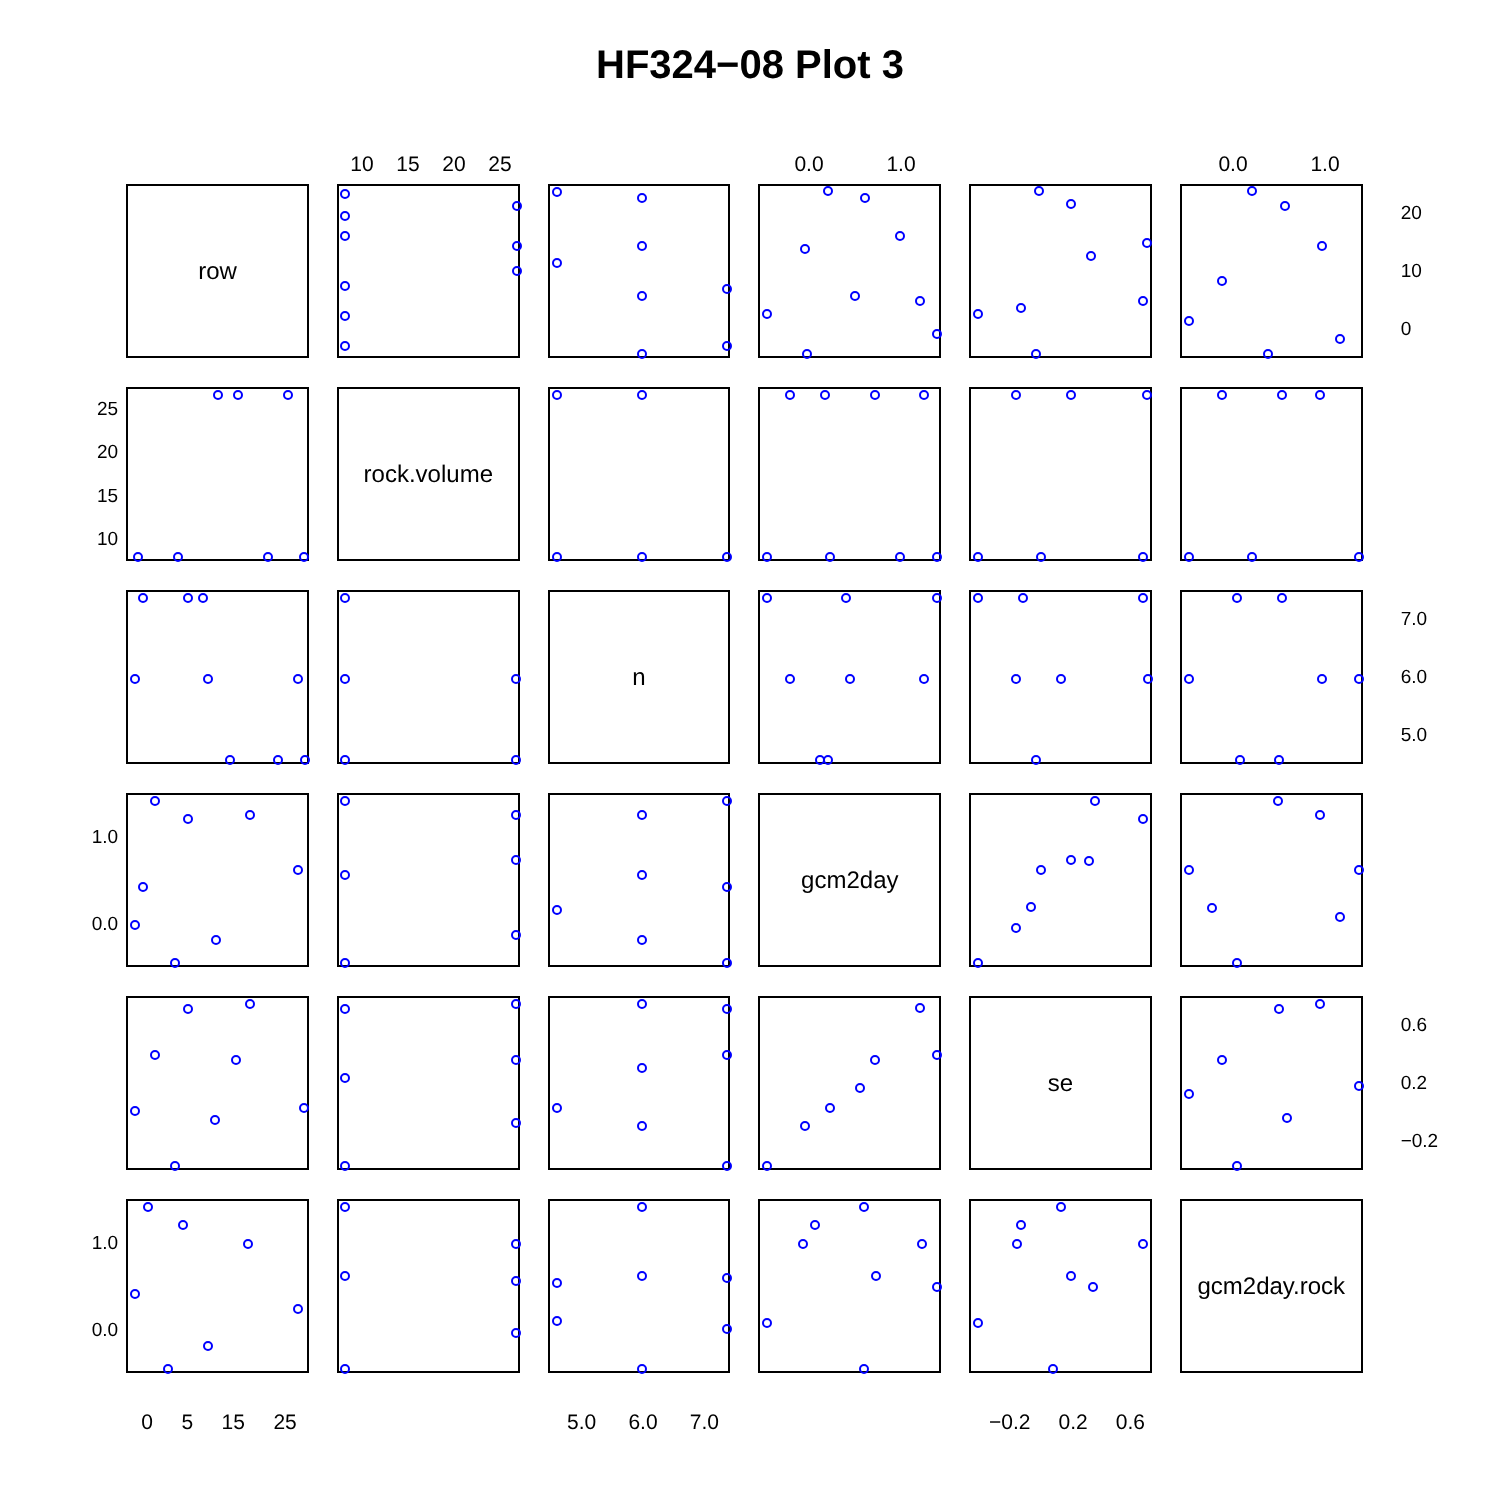HF324−08 Plot 3
10 15 20 25 0.0 1.0 0.0 1.0
row
20
10
0
25
20
15
10
rock.volume
n
7.0
6.0
5.0
1.0
0.0
gcm2day
se
0.6
0.2
−0.2
1.0
0.0
gcm2day.rock
0 5 15 25 5.0 6.0 7.0 −0.2 0.2 0.6